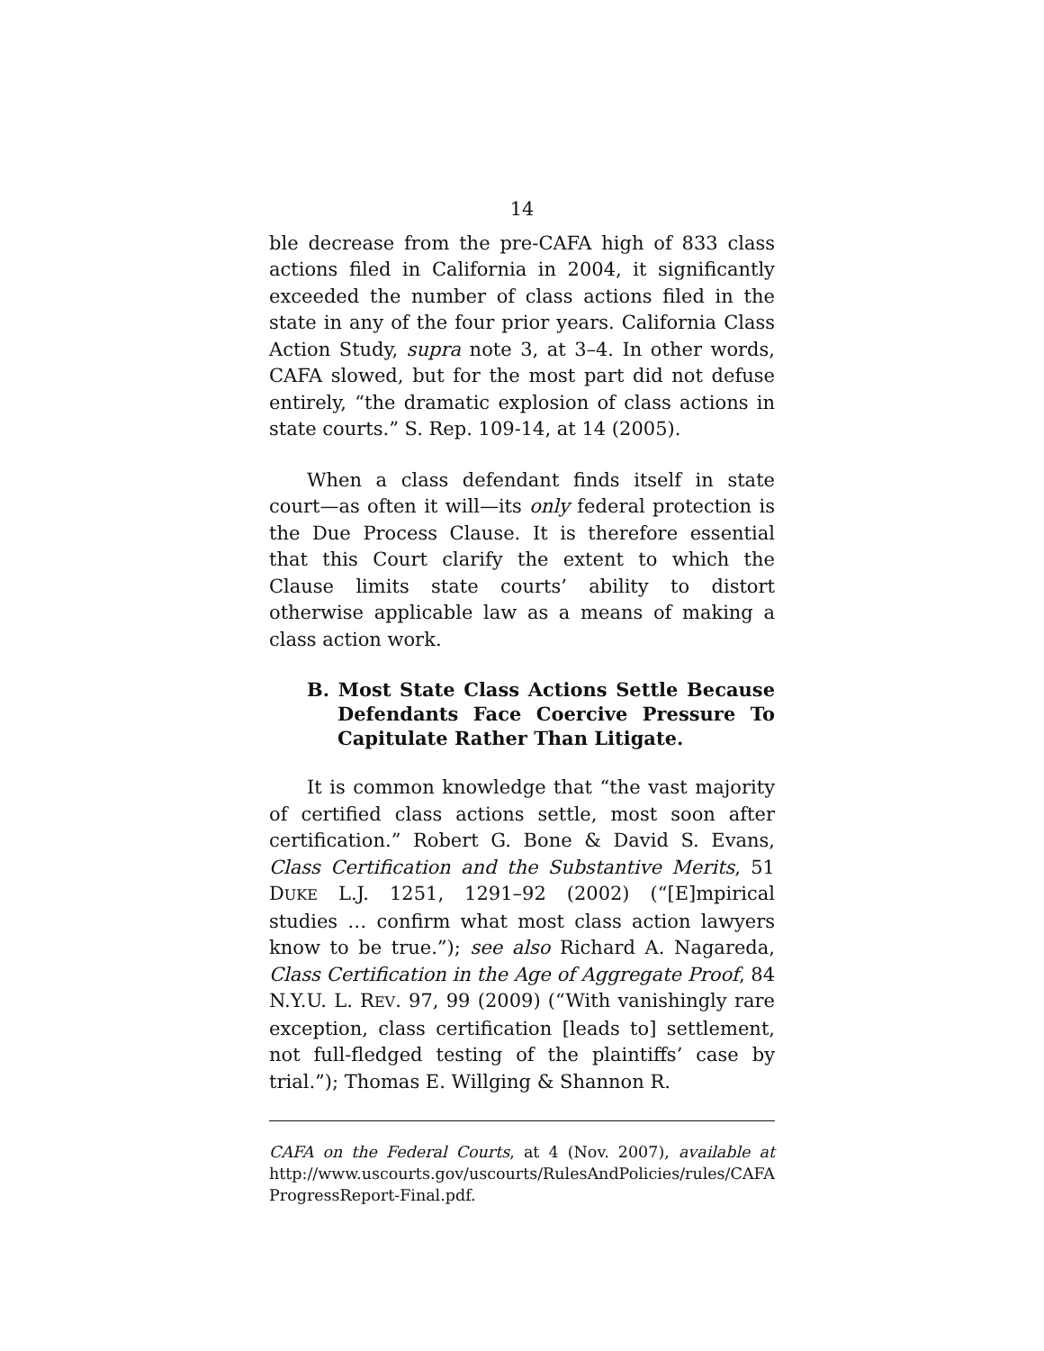14
ble decrease from the pre-CAFA high of 833 class actions filed in California in 2004, it significantly exceeded the number of class actions filed in the state in any of the four prior years. California Class Action Study, supra note 3, at 3–4. In other words, CAFA slowed, but for the most part did not defuse entirely, “the dramatic explosion of class actions in state courts.” S. Rep. 109-14, at 14 (2005).
When a class defendant finds itself in state court—as often it will—its only federal protection is the Due Process Clause. It is therefore essential that this Court clarify the extent to which the Clause limits state courts’ ability to distort otherwise applicable law as a means of making a class action work.
B. Most State Class Actions Settle Because Defendants Face Coercive Pressure To Capitulate Rather Than Litigate.
It is common knowledge that “the vast majority of certified class actions settle, most soon after certification.” Robert G. Bone & David S. Evans, Class Certification and the Substantive Merits, 51 DUKE L.J. 1251, 1291–92 (2002) (“[E]mpirical studies … confirm what most class action lawyers know to be true.”); see also Richard A. Nagareda, Class Certification in the Age of Aggregate Proof, 84 N.Y.U. L. REV. 97, 99 (2009) (“With vanishingly rare exception, class certification [leads to] settlement, not full-fledged testing of the plaintiffs’ case by trial.”); Thomas E. Willging & Shannon R.
CAFA on the Federal Courts, at 4 (Nov. 2007), available at http://www.uscourts.gov/uscourts/RulesAndPolicies/rules/CAFA ProgressReport-Final.pdf.